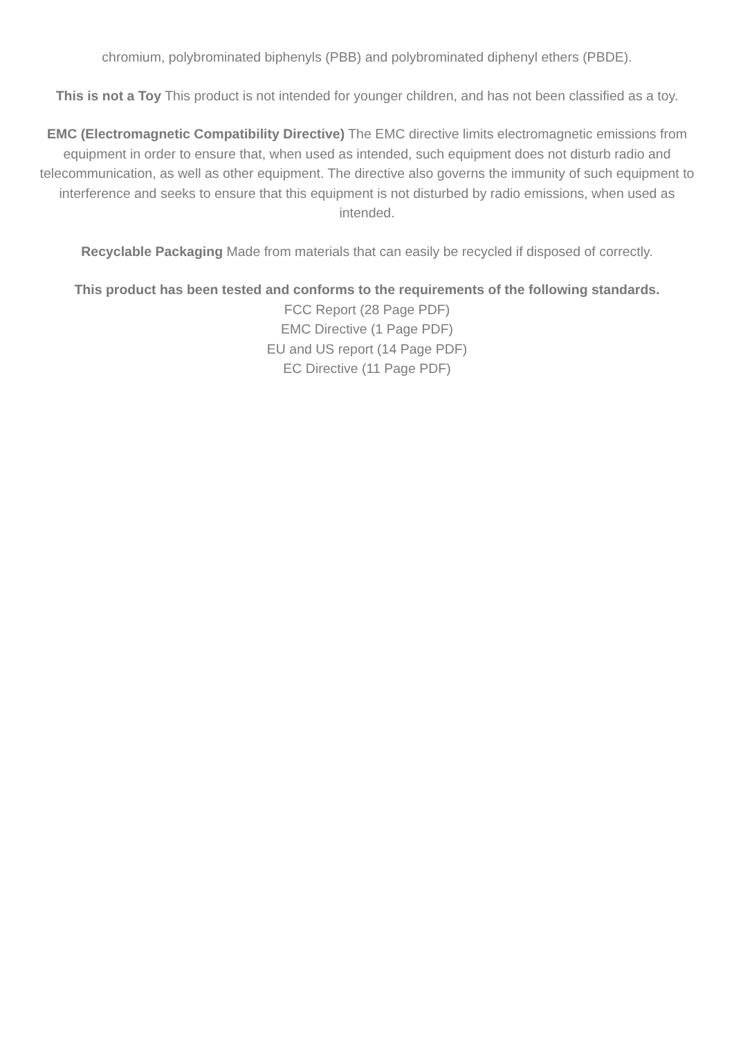chromium, polybrominated biphenyls (PBB) and polybrominated diphenyl ethers (PBDE).
This is not a Toy This product is not intended for younger children, and has not been classified as a toy.
EMC (Electromagnetic Compatibility Directive) The EMC directive limits electromagnetic emissions from equipment in order to ensure that, when used as intended, such equipment does not disturb radio and telecommunication, as well as other equipment. The directive also governs the immunity of such equipment to interference and seeks to ensure that this equipment is not disturbed by radio emissions, when used as intended.
Recyclable Packaging Made from materials that can easily be recycled if disposed of correctly.
This product has been tested and conforms to the requirements of the following standards.
FCC Report (28 Page PDF)
EMC Directive (1 Page PDF)
EU and US report (14 Page PDF)
EC Directive (11 Page PDF)